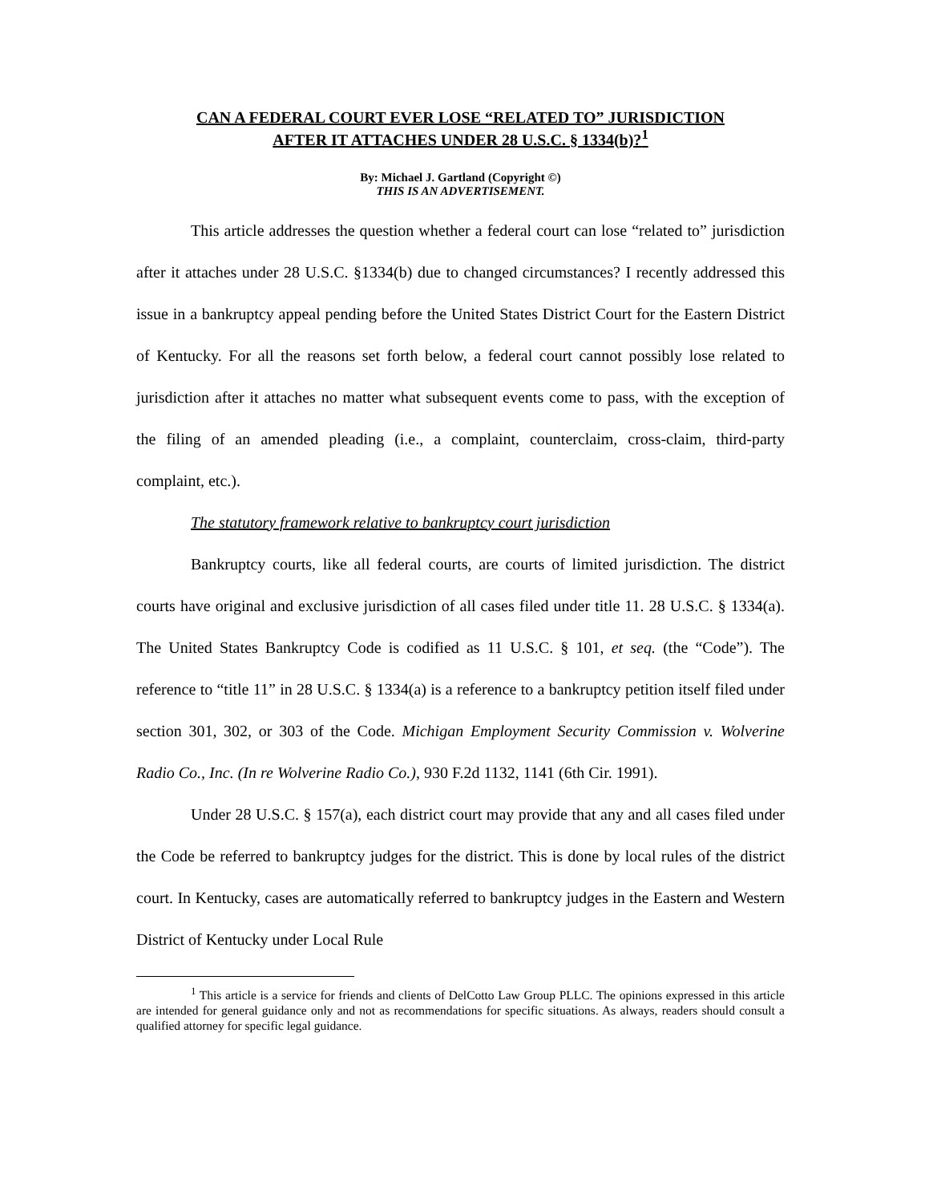CAN A FEDERAL COURT EVER LOSE “RELATED TO” JURISDICTION
AFTER IT ATTACHES UNDER 28 U.S.C. § 1334(b)?<sup>1</sup>
By: Michael J. Gartland (Copyright ©)
THIS IS AN ADVERTISEMENT.
This article addresses the question whether a federal court can lose “related to” jurisdiction after it attaches under 28 U.S.C. §1334(b) due to changed circumstances? I recently addressed this issue in a bankruptcy appeal pending before the United States District Court for the Eastern District of Kentucky. For all the reasons set forth below, a federal court cannot possibly lose related to jurisdiction after it attaches no matter what subsequent events come to pass, with the exception of the filing of an amended pleading (i.e., a complaint, counterclaim, cross-claim, third-party complaint, etc.).
The statutory framework relative to bankruptcy court jurisdiction
Bankruptcy courts, like all federal courts, are courts of limited jurisdiction. The district courts have original and exclusive jurisdiction of all cases filed under title 11. 28 U.S.C. § 1334(a). The United States Bankruptcy Code is codified as 11 U.S.C. § 101, et seq. (the “Code”). The reference to “title 11” in 28 U.S.C. § 1334(a) is a reference to a bankruptcy petition itself filed under section 301, 302, or 303 of the Code. Michigan Employment Security Commission v. Wolverine Radio Co., Inc. (In re Wolverine Radio Co.), 930 F.2d 1132, 1141 (6th Cir. 1991).
Under 28 U.S.C. § 157(a), each district court may provide that any and all cases filed under the Code be referred to bankruptcy judges for the district. This is done by local rules of the district court. In Kentucky, cases are automatically referred to bankruptcy judges in the Eastern and Western District of Kentucky under Local Rule
<sup>1</sup> This article is a service for friends and clients of DelCotto Law Group PLLC. The opinions expressed in this article are intended for general guidance only and not as recommendations for specific situations. As always, readers should consult a qualified attorney for specific legal guidance.